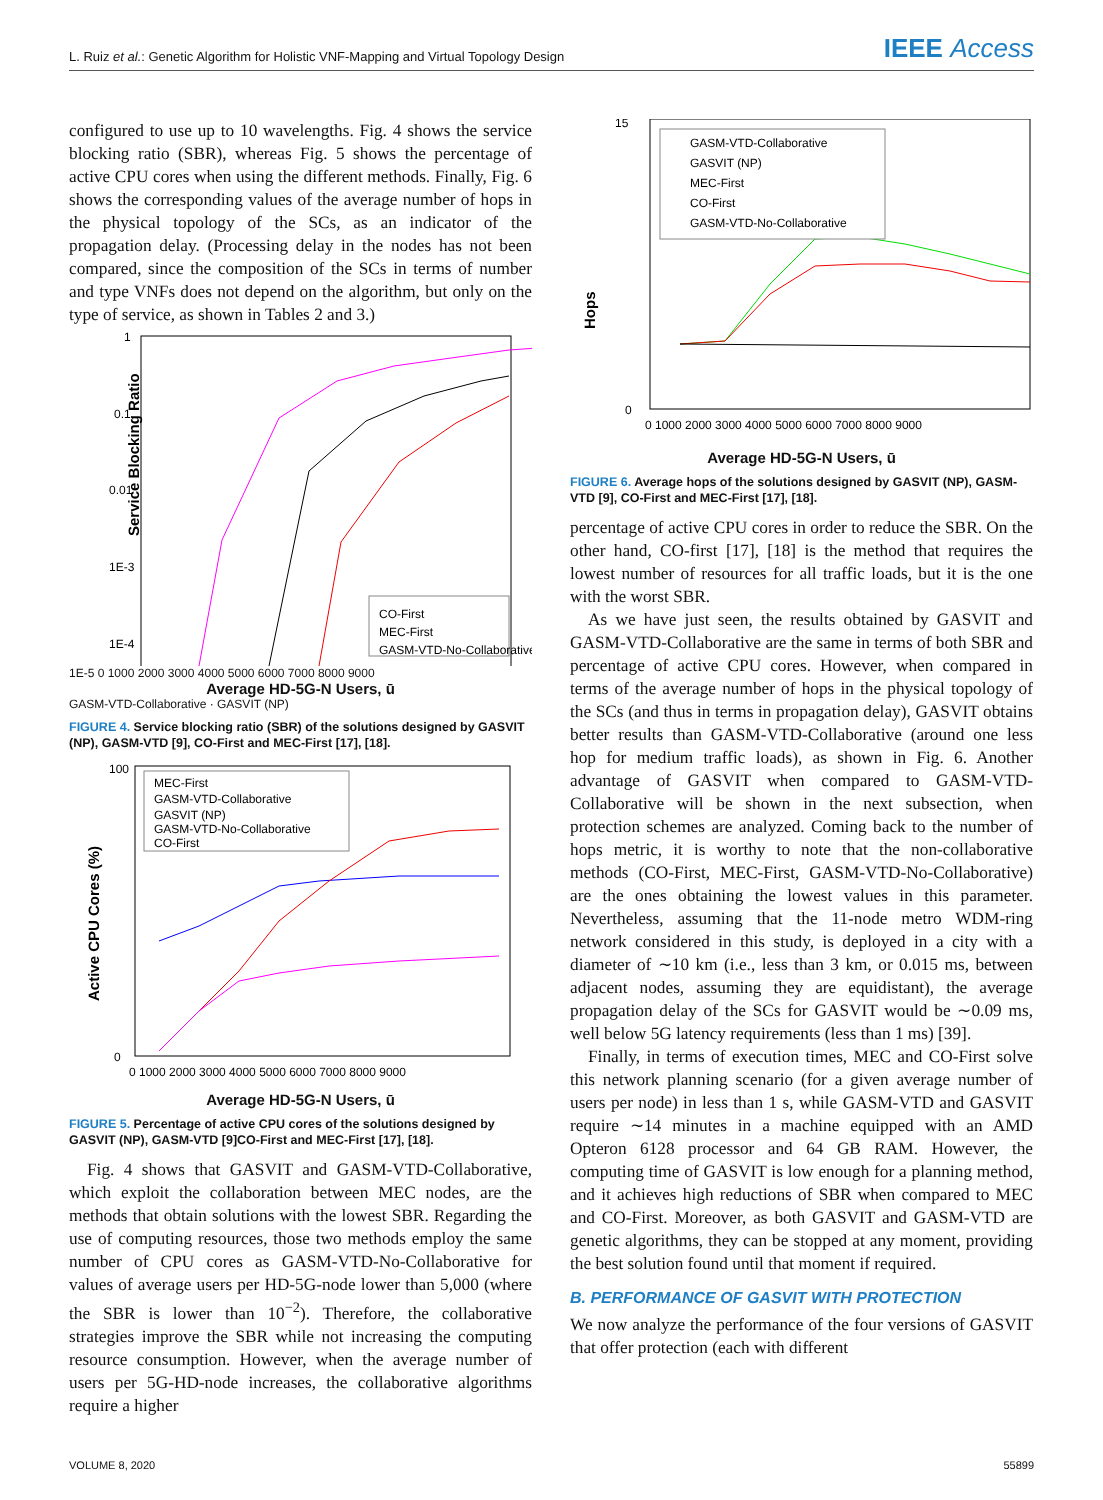L. Ruiz et al.: Genetic Algorithm for Holistic VNF-Mapping and Virtual Topology Design IEEE Access
configured to use up to 10 wavelengths. Fig. 4 shows the service blocking ratio (SBR), whereas Fig. 5 shows the percentage of active CPU cores when using the different methods. Finally, Fig. 6 shows the corresponding values of the average number of hops in the physical topology of the SCs, as an indicator of the propagation delay. (Processing delay in the nodes has not been compared, since the composition of the SCs in terms of number and type VNFs does not depend on the algorithm, but only on the type of service, as shown in Tables 2 and 3.)
Service Blocking Ratio
1
0.1
0.01
1E-3
1E-4
CO-First
MEC-First
GASM-VTD-No-Collaborative
1E-5 0 1000 2000 3000 4000 5000 6000 7000 8000 9000
Average HD-5G-N Users, ū
GASM-VTD-Collaborative · GASVIT (NP)
FIGURE 4. Service blocking ratio (SBR) of the solutions designed by GASVIT (NP), GASM-VTD [9], CO-First and MEC-First [17], [18].
Active CPU Cores (%)
100
0
MEC-First
GASM-VTD-Collaborative
GASVIT (NP)
GASM-VTD-No-Collaborative
CO-First
0 1000 2000 3000 4000 5000 6000 7000 8000 9000
Average HD-5G-N Users, ū
FIGURE 5. Percentage of active CPU cores of the solutions designed by GASVIT (NP), GASM-VTD [9]CO-First and MEC-First [17], [18].
Fig. 4 shows that GASVIT and GASM-VTD-Collaborative, which exploit the collaboration between MEC nodes, are the methods that obtain solutions with the lowest SBR. Regarding the use of computing resources, those two methods employ the same number of CPU cores as GASM-VTD-No-Collaborative for values of average users per HD-5G-node lower than 5,000 (where the SBR is lower than 10<sup>−2</sup>). Therefore, the collaborative strategies improve the SBR while not increasing the computing resource consumption. However, when the average number of users per 5G-HD-node increases, the collaborative algorithms require a higher
Hops
15
0
GASM-VTD-Collaborative
GASVIT (NP)
MEC-First
CO-First
GASM-VTD-No-Collaborative
0 1000 2000 3000 4000 5000 6000 7000 8000 9000
Average HD-5G-N Users, ū
FIGURE 6. Average hops of the solutions designed by GASVIT (NP), GASM-VTD [9], CO-First and MEC-First [17], [18].
percentage of active CPU cores in order to reduce the SBR. On the other hand, CO-first [17], [18] is the method that requires the lowest number of resources for all traffic loads, but it is the one with the worst SBR.
As we have just seen, the results obtained by GASVIT and GASM-VTD-Collaborative are the same in terms of both SBR and percentage of active CPU cores. However, when compared in terms of the average number of hops in the physical topology of the SCs (and thus in terms in propagation delay), GASVIT obtains better results than GASM-VTD-Collaborative (around one less hop for medium traffic loads), as shown in Fig. 6. Another advantage of GASVIT when compared to GASM-VTD-Collaborative will be shown in the next subsection, when protection schemes are analyzed. Coming back to the number of hops metric, it is worthy to note that the non-collaborative methods (CO-First, MEC-First, GASM-VTD-No-Collaborative) are the ones obtaining the lowest values in this parameter. Nevertheless, assuming that the 11-node metro WDM-ring network considered in this study, is deployed in a city with a diameter of ∼10 km (i.e., less than 3 km, or 0.015 ms, between adjacent nodes, assuming they are equidistant), the average propagation delay of the SCs for GASVIT would be ∼0.09 ms, well below 5G latency requirements (less than 1 ms) [39].
Finally, in terms of execution times, MEC and CO-First solve this network planning scenario (for a given average number of users per node) in less than 1 s, while GASM-VTD and GASVIT require ∼14 minutes in a machine equipped with an AMD Opteron 6128 processor and 64 GB RAM. However, the computing time of GASVIT is low enough for a planning method, and it achieves high reductions of SBR when compared to MEC and CO-First. Moreover, as both GASVIT and GASM-VTD are genetic algorithms, they can be stopped at any moment, providing the best solution found until that moment if required.
B. PERFORMANCE OF GASVIT WITH PROTECTION
We now analyze the performance of the four versions of GASVIT that offer protection (each with different
VOLUME 8, 2020 55899